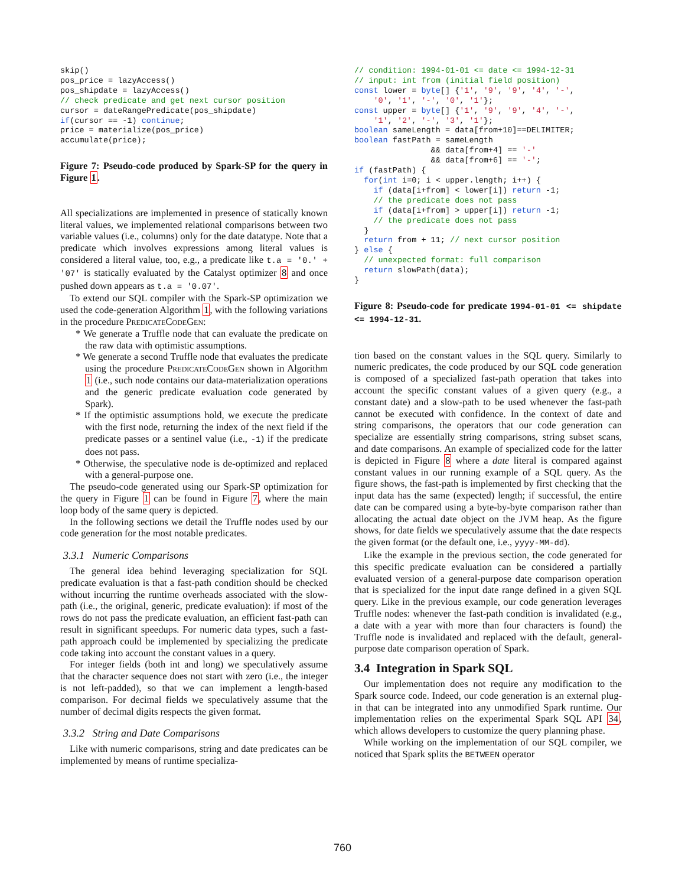skip()
pos_price = lazyAccess()
pos_shipdate = lazyAccess()
// check predicate and get next cursor position
cursor = dateRangePredicate(pos_shipdate)
if(cursor == -1) continue;
price = materialize(pos_price)
accumulate(price);
Figure 7: Pseudo-code produced by Spark-SP for the query in Figure 1.
All specializations are implemented in presence of statically known literal values, we implemented relational comparisons between two variable values (i.e., columns) only for the date datatype. Note that a predicate which involves expressions among literal values is considered a literal value, too, e.g., a predicate like t.a = '0.' + '07' is statically evaluated by the Catalyst optimizer 8 and once pushed down appears as t.a = '0.07'.
To extend our SQL compiler with the Spark-SP optimization we used the code-generation Algorithm 1, with the following variations in the procedure PredicateCodeGen:
* We generate a Truffle node that can evaluate the predicate on the raw data with optimistic assumptions.
* We generate a second Truffle node that evaluates the predicate using the procedure PredicateCodeGen shown in Algorithm 1 (i.e., such node contains our data-materialization operations and the generic predicate evaluation code generated by Spark).
* If the optimistic assumptions hold, we execute the predicate with the first node, returning the index of the next field if the predicate passes or a sentinel value (i.e., -1) if the predicate does not pass.
* Otherwise, the speculative node is de-optimized and replaced with a general-purpose one.
The pseudo-code generated using our Spark-SP optimization for the query in Figure 1 can be found in Figure 7, where the main loop body of the same query is depicted.
In the following sections we detail the Truffle nodes used by our code generation for the most notable predicates.
3.3.1 Numeric Comparisons
The general idea behind leveraging specialization for SQL predicate evaluation is that a fast-path condition should be checked without incurring the runtime overheads associated with the slow-path (i.e., the original, generic, predicate evaluation): if most of the rows do not pass the predicate evaluation, an efficient fast-path can result in significant speedups. For numeric data types, such a fast-path approach could be implemented by specializing the predicate code taking into account the constant values in a query.
For integer fields (both int and long) we speculatively assume that the character sequence does not start with zero (i.e., the integer is not left-padded), so that we can implement a length-based comparison. For decimal fields we speculatively assume that the number of decimal digits respects the given format.
3.3.2 String and Date Comparisons
Like with numeric comparisons, string and date predicates can be implemented by means of runtime specializa-
// condition: 1994-01-01 <= date <= 1994-12-31
// input: int from (initial field position)
const lower = byte[] {'1', '9', '9', '4', '-',
    '0', '1', '-', '0', '1'};
const upper = byte[] {'1', '9', '9', '4', '-',
    '1', '2', '-', '3', '1'};
boolean sameLength = data[from+10]==DELIMITER;
boolean fastPath = sameLength
                && data[from+4] == '-'
                && data[from+6] == '-';
if (fastPath) {
  for(int i=0; i < upper.length; i++) {
    if (data[i+from] < lower[i]) return -1;
    // the predicate does not pass
    if (data[i+from] > upper[i]) return -1;
    // the predicate does not pass
  }
  return from + 11; // next cursor position
} else {
  // unexpected format: full comparison
  return slowPath(data);
}
Figure 8: Pseudo-code for predicate 1994-01-01 <= shipdate <= 1994-12-31.
tion based on the constant values in the SQL query. Similarly to numeric predicates, the code produced by our SQL code generation is composed of a specialized fast-path operation that takes into account the specific constant values of a given query (e.g., a constant date) and a slow-path to be used whenever the fast-path cannot be executed with confidence. In the context of date and string comparisons, the operators that our code generation can specialize are essentially string comparisons, string subset scans, and date comparisons. An example of specialized code for the latter is depicted in Figure 8 where a date literal is compared against constant values in our running example of a SQL query. As the figure shows, the fast-path is implemented by first checking that the input data has the same (expected) length; if successful, the entire date can be compared using a byte-by-byte comparison rather than allocating the actual date object on the JVM heap. As the figure shows, for date fields we speculatively assume that the date respects the given format (or the default one, i.e., yyyy-MM-dd).
Like the example in the previous section, the code generated for this specific predicate evaluation can be considered a partially evaluated version of a general-purpose date comparison operation that is specialized for the input date range defined in a given SQL query. Like in the previous example, our code generation leverages Truffle nodes: whenever the fast-path condition is invalidated (e.g., a date with a year with more than four characters is found) the Truffle node is invalidated and replaced with the default, general-purpose date comparison operation of Spark.
3.4 Integration in Spark SQL
Our implementation does not require any modification to the Spark source code. Indeed, our code generation is an external plug-in that can be integrated into any unmodified Spark runtime. Our implementation relies on the experimental Spark SQL API 34, which allows developers to customize the query planning phase.
While working on the implementation of our SQL compiler, we noticed that Spark splits the BETWEEN operator
760